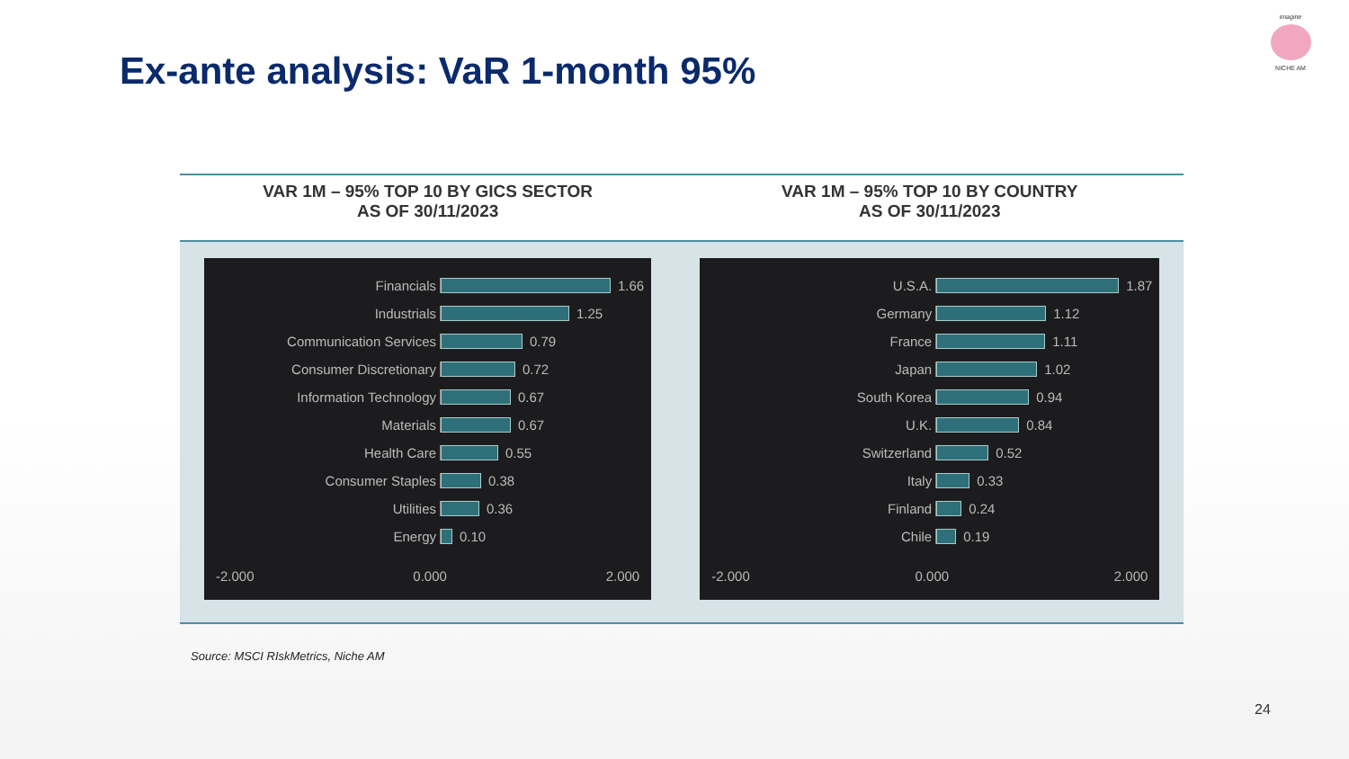Ex-ante analysis: VaR 1-month 95%
imagine
NICHE AM
| VAR 1M – 95% TOP 10 BY GICS SECTOR AS OF 30/11/2023 | VAR 1M – 95% TOP 10 BY COUNTRY AS OF 30/11/2023 |
| --- | --- |
| Financials 1.66 Industrials 1.25 Communication Services 0.79 Consumer Discretionary 0.72 Information Technology 0.67 Materials 0.67 Health Care 0.55 Consumer Staples 0.38 Utilities 0.36 Energy 0.10 -2.000 0.000 2.000 | U.S.A. 1.87 Germany 1.12 France 1.11 Japan 1.02 South Korea 0.94 U.K. 0.84 Switzerland 0.52 Italy 0.33 Finland 0.24 Chile 0.19 -2.000 0.000 2.000 |
Source: MSCI RIskMetrics, Niche AM
24